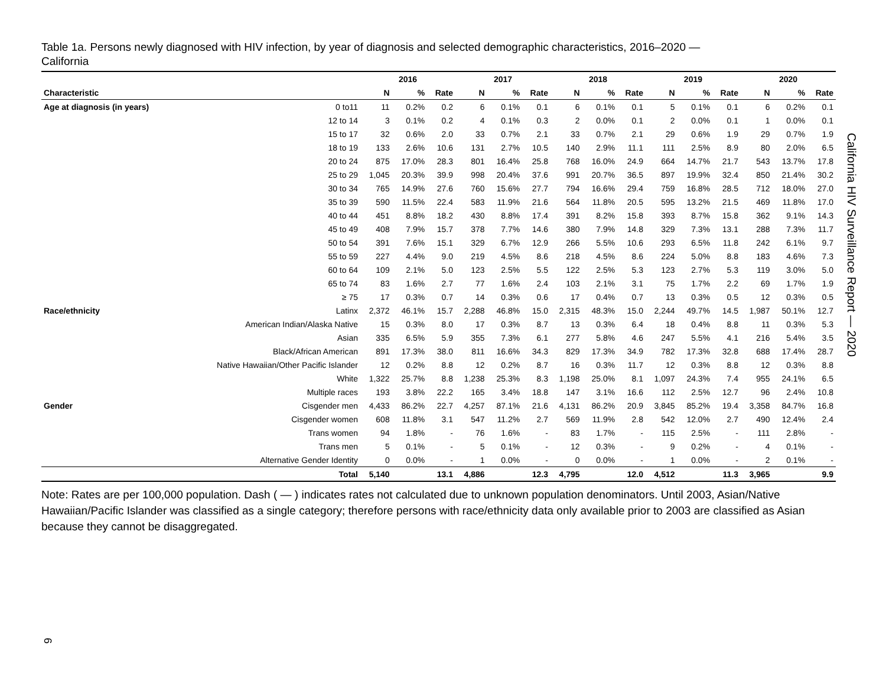Table 1a. Persons newly diagnosed with HIV infection, by year of diagnosis and selected demographic characteristics, 2016–2020 —
California
| | | 2016 | | | 2017 | | | 2018 | | | 2019 | | | 2020 | | |
| --- | --- | --- | --- | --- | --- | --- | --- | --- | --- | --- | --- | --- | --- | --- | --- | --- |
| Characteristic | | N | % | Rate | N | % | Rate | N | % | Rate | N | % | Rate | N | % | Rate |
| Age at diagnosis (in years) | 0 to11 | 11 | 0.2% | 0.2 | 6 | 0.1% | 0.1 | 6 | 0.1% | 0.1 | 5 | 0.1% | 0.1 | 6 | 0.2% | 0.1 |
| | 12 to 14 | 3 | 0.1% | 0.2 | 4 | 0.1% | 0.3 | 2 | 0.0% | 0.1 | 2 | 0.0% | 0.1 | 1 | 0.0% | 0.1 |
| | 15 to 17 | 32 | 0.6% | 2.0 | 33 | 0.7% | 2.1 | 33 | 0.7% | 2.1 | 29 | 0.6% | 1.9 | 29 | 0.7% | 1.9 |
| | 18 to 19 | 133 | 2.6% | 10.6 | 131 | 2.7% | 10.5 | 140 | 2.9% | 11.1 | 111 | 2.5% | 8.9 | 80 | 2.0% | 6.5 |
| | 20 to 24 | 875 | 17.0% | 28.3 | 801 | 16.4% | 25.8 | 768 | 16.0% | 24.9 | 664 | 14.7% | 21.7 | 543 | 13.7% | 17.8 |
| | 25 to 29 | 1,045 | 20.3% | 39.9 | 998 | 20.4% | 37.6 | 991 | 20.7% | 36.5 | 897 | 19.9% | 32.4 | 850 | 21.4% | 30.2 |
| | 30 to 34 | 765 | 14.9% | 27.6 | 760 | 15.6% | 27.7 | 794 | 16.6% | 29.4 | 759 | 16.8% | 28.5 | 712 | 18.0% | 27.0 |
| | 35 to 39 | 590 | 11.5% | 22.4 | 583 | 11.9% | 21.6 | 564 | 11.8% | 20.5 | 595 | 13.2% | 21.5 | 469 | 11.8% | 17.0 |
| | 40 to 44 | 451 | 8.8% | 18.2 | 430 | 8.8% | 17.4 | 391 | 8.2% | 15.8 | 393 | 8.7% | 15.8 | 362 | 9.1% | 14.3 |
| | 45 to 49 | 408 | 7.9% | 15.7 | 378 | 7.7% | 14.6 | 380 | 7.9% | 14.8 | 329 | 7.3% | 13.1 | 288 | 7.3% | 11.7 |
| | 50 to 54 | 391 | 7.6% | 15.1 | 329 | 6.7% | 12.9 | 266 | 5.5% | 10.6 | 293 | 6.5% | 11.8 | 242 | 6.1% | 9.7 |
| | 55 to 59 | 227 | 4.4% | 9.0 | 219 | 4.5% | 8.6 | 218 | 4.5% | 8.6 | 224 | 5.0% | 8.8 | 183 | 4.6% | 7.3 |
| | 60 to 64 | 109 | 2.1% | 5.0 | 123 | 2.5% | 5.5 | 122 | 2.5% | 5.3 | 123 | 2.7% | 5.3 | 119 | 3.0% | 5.0 |
| | 65 to 74 | 83 | 1.6% | 2.7 | 77 | 1.6% | 2.4 | 103 | 2.1% | 3.1 | 75 | 1.7% | 2.2 | 69 | 1.7% | 1.9 |
| | ≥ 75 | 17 | 0.3% | 0.7 | 14 | 0.3% | 0.6 | 17 | 0.4% | 0.7 | 13 | 0.3% | 0.5 | 12 | 0.3% | 0.5 |
| Race/ethnicity | Latinx | 2,372 | 46.1% | 15.7 | 2,288 | 46.8% | 15.0 | 2,315 | 48.3% | 15.0 | 2,244 | 49.7% | 14.5 | 1,987 | 50.1% | 12.7 |
| | American Indian/Alaska Native | 15 | 0.3% | 8.0 | 17 | 0.3% | 8.7 | 13 | 0.3% | 6.4 | 18 | 0.4% | 8.8 | 11 | 0.3% | 5.3 |
| | Asian | 335 | 6.5% | 5.9 | 355 | 7.3% | 6.1 | 277 | 5.8% | 4.6 | 247 | 5.5% | 4.1 | 216 | 5.4% | 3.5 |
| | Black/African American | 891 | 17.3% | 38.0 | 811 | 16.6% | 34.3 | 829 | 17.3% | 34.9 | 782 | 17.3% | 32.8 | 688 | 17.4% | 28.7 |
| | Native Hawaiian/Other Pacific Islander | 12 | 0.2% | 8.8 | 12 | 0.2% | 8.7 | 16 | 0.3% | 11.7 | 12 | 0.3% | 8.8 | 12 | 0.3% | 8.8 |
| | White | 1,322 | 25.7% | 8.8 | 1,238 | 25.3% | 8.3 | 1,198 | 25.0% | 8.1 | 1,097 | 24.3% | 7.4 | 955 | 24.1% | 6.5 |
| | Multiple races | 193 | 3.8% | 22.2 | 165 | 3.4% | 18.8 | 147 | 3.1% | 16.6 | 112 | 2.5% | 12.7 | 96 | 2.4% | 10.8 |
| Gender | Cisgender men | 4,433 | 86.2% | 22.7 | 4,257 | 87.1% | 21.6 | 4,131 | 86.2% | 20.9 | 3,845 | 85.2% | 19.4 | 3,358 | 84.7% | 16.8 |
| | Cisgender women | 608 | 11.8% | 3.1 | 547 | 11.2% | 2.7 | 569 | 11.9% | 2.8 | 542 | 12.0% | 2.7 | 490 | 12.4% | 2.4 |
| | Trans women | 94 | 1.8% | - | 76 | 1.6% | - | 83 | 1.7% | - | 115 | 2.5% | - | 111 | 2.8% | - |
| | Trans men | 5 | 0.1% | - | 5 | 0.1% | - | 12 | 0.3% | - | 9 | 0.2% | - | 4 | 0.1% | - |
| | Alternative Gender Identity | 0 | 0.0% | - | 1 | 0.0% | - | 0 | 0.0% | - | 1 | 0.0% | - | 2 | 0.1% | - |
| | Total | 5,140 | | 13.1 | 4,886 | | 12.3 | 4,795 | | 12.0 | 4,512 | | 11.3 | 3,965 | | 9.9 |
Note: Rates are per 100,000 population. Dash ( — ) indicates rates not calculated due to unknown population denominators. Until 2003, Asian/Native Hawaiian/Pacific Islander was classified as a single category; therefore persons with race/ethnicity data only available prior to 2003 are classified as Asian because they cannot be disaggregated.
California HIV Surveillance Report — 2020
6